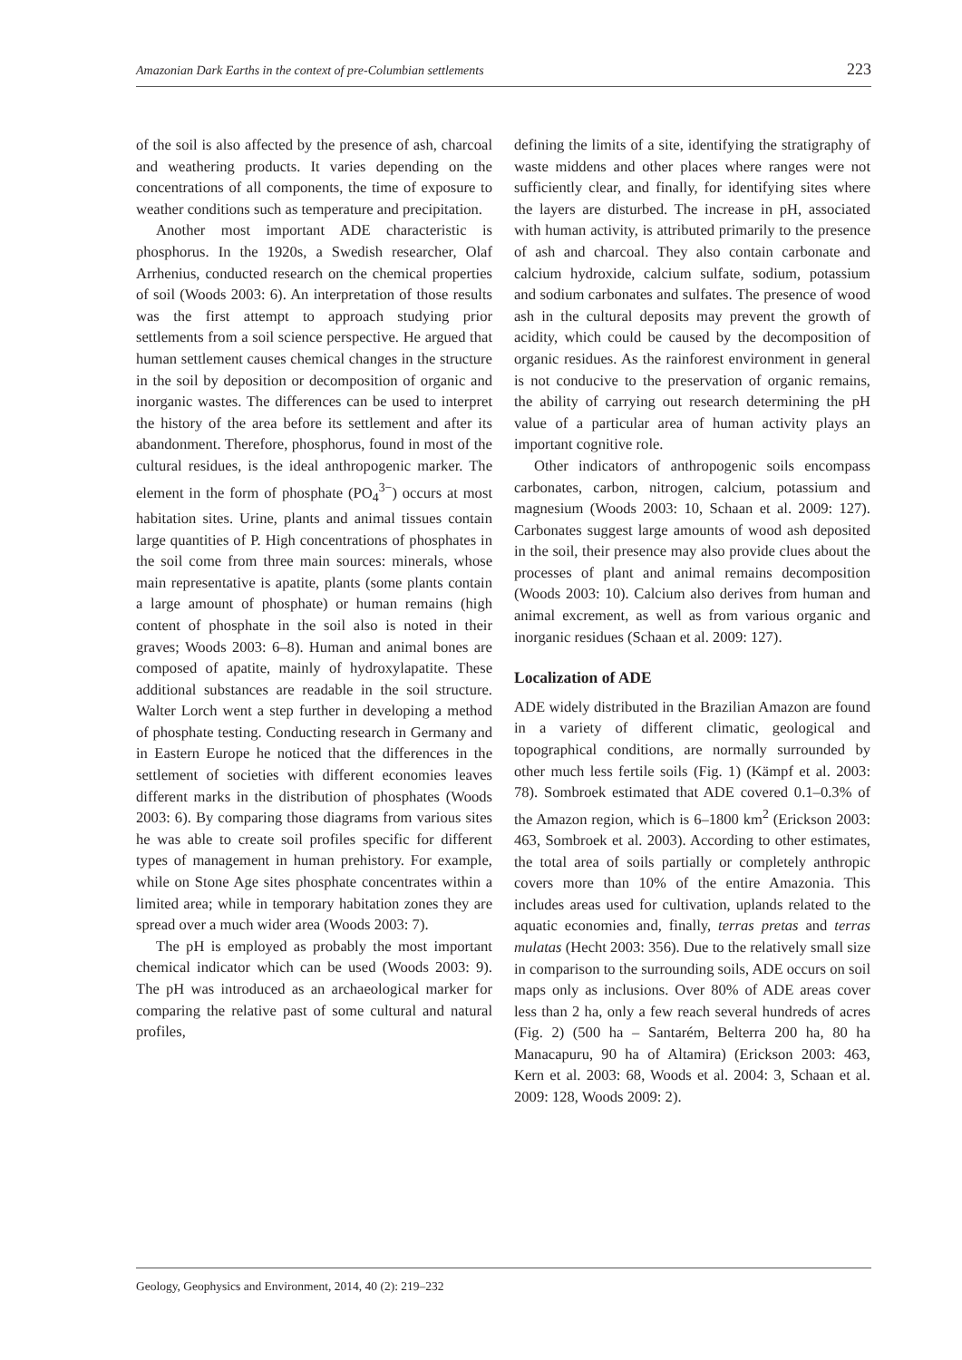Amazonian Dark Earths in the context of pre-Columbian settlements 223
of the soil is also affected by the presence of ash, charcoal and weathering products. It varies depending on the concentrations of all components, the time of exposure to weather conditions such as temperature and precipitation.
Another most important ADE characteristic is phosphorus. In the 1920s, a Swedish researcher, Olaf Arrhenius, conducted research on the chemical properties of soil (Woods 2003: 6). An interpretation of those results was the first attempt to approach studying prior settlements from a soil science perspective. He argued that human settlement causes chemical changes in the structure in the soil by deposition or decomposition of organic and inorganic wastes. The differences can be used to interpret the history of the area before its settlement and after its abandonment. Therefore, phosphorus, found in most of the cultural residues, is the ideal anthropogenic marker. The element in the form of phosphate (PO<sub>4</sub><sup>3−</sup>) occurs at most habitation sites. Urine, plants and animal tissues contain large quantities of P. High concentrations of phosphates in the soil come from three main sources: minerals, whose main representative is apatite, plants (some plants contain a large amount of phosphate) or human remains (high content of phosphate in the soil also is noted in their graves; Woods 2003: 6–8). Human and animal bones are composed of apatite, mainly of hydroxylapatite. These additional substances are readable in the soil structure. Walter Lorch went a step further in developing a method of phosphate testing. Conducting research in Germany and in Eastern Europe he noticed that the differences in the settlement of societies with different economies leaves different marks in the distribution of phosphates (Woods 2003: 6). By comparing those diagrams from various sites he was able to create soil profiles specific for different types of management in human prehistory. For example, while on Stone Age sites phosphate concentrates within a limited area; while in temporary habitation zones they are spread over a much wider area (Woods 2003: 7).
The pH is employed as probably the most important chemical indicator which can be used (Woods 2003: 9). The pH was introduced as an archaeological marker for comparing the relative past of some cultural and natural profiles,
defining the limits of a site, identifying the stratigraphy of waste middens and other places where ranges were not sufficiently clear, and finally, for identifying sites where the layers are disturbed. The increase in pH, associated with human activity, is attributed primarily to the presence of ash and charcoal. They also contain carbonate and calcium hydroxide, calcium sulfate, sodium, potassium and sodium carbonates and sulfates. The presence of wood ash in the cultural deposits may prevent the growth of acidity, which could be caused by the decomposition of organic residues. As the rainforest environment in general is not conducive to the preservation of organic remains, the ability of carrying out research determining the pH value of a particular area of human activity plays an important cognitive role.
Other indicators of anthropogenic soils encompass carbonates, carbon, nitrogen, calcium, potassium and magnesium (Woods 2003: 10, Schaan et al. 2009: 127). Carbonates suggest large amounts of wood ash deposited in the soil, their presence may also provide clues about the processes of plant and animal remains decomposition (Woods 2003: 10). Calcium also derives from human and animal excrement, as well as from various organic and inorganic residues (Schaan et al. 2009: 127).
Localization of ADE
ADE widely distributed in the Brazilian Amazon are found in a variety of different climatic, geological and topographical conditions, are normally surrounded by other much less fertile soils (Fig. 1) (Kämpf et al. 2003: 78). Sombroek estimated that ADE covered 0.1–0.3% of the Amazon region, which is 6–1800 km<sup>2</sup> (Erickson 2003: 463, Sombroek et al. 2003). According to other estimates, the total area of soils partially or completely anthropic covers more than 10% of the entire Amazonia. This includes areas used for cultivation, uplands related to the aquatic economies and, finally, terras pretas and terras mulatas (Hecht 2003: 356). Due to the relatively small size in comparison to the surrounding soils, ADE occurs on soil maps only as inclusions. Over 80% of ADE areas cover less than 2 ha, only a few reach several hundreds of acres (Fig. 2) (500 ha – Santarém, Belterra 200 ha, 80 ha Manacapuru, 90 ha of Altamira) (Erickson 2003: 463, Kern et al. 2003: 68, Woods et al. 2004: 3, Schaan et al. 2009: 128, Woods 2009: 2).
Geology, Geophysics and Environment, 2014, 40 (2): 219–232